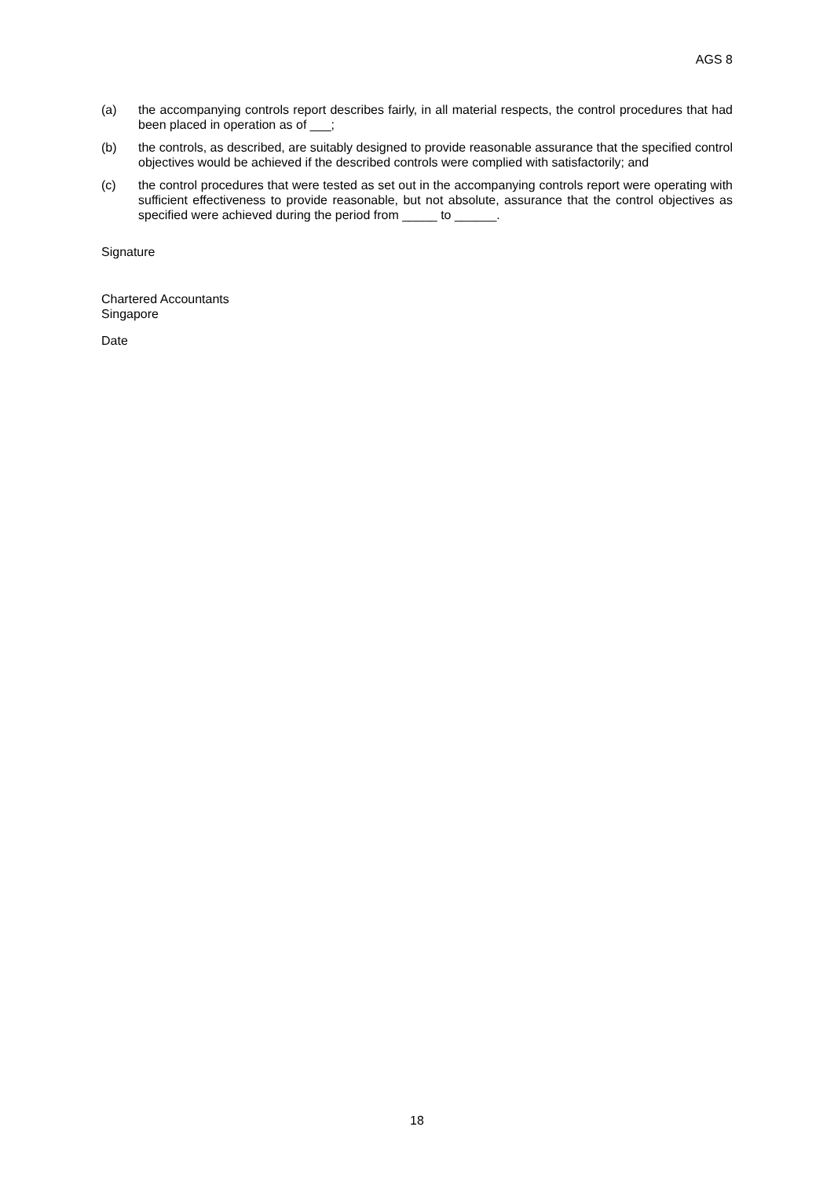AGS 8
(a) the accompanying controls report describes fairly, in all material respects, the control procedures that had been placed in operation as of ___;
(b) the controls, as described, are suitably designed to provide reasonable assurance that the specified control objectives would be achieved if the described controls were complied with satisfactorily; and
(c) the control procedures that were tested as set out in the accompanying controls report were operating with sufficient effectiveness to provide reasonable, but not absolute, assurance that the control objectives as specified were achieved during the period from _____ to ______.
Signature
Chartered Accountants
Singapore
Date
18